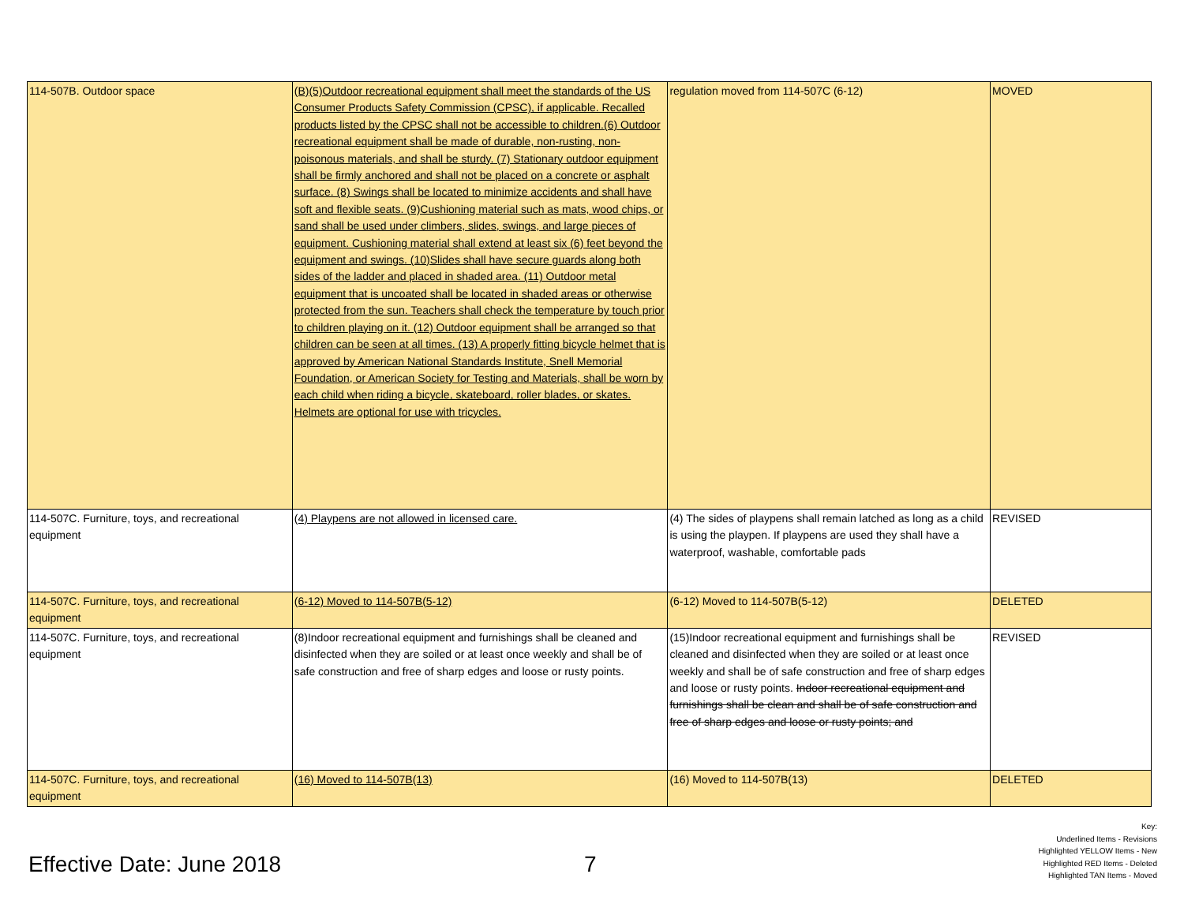| 114-507B. Outdoor space | (B)(5)Outdoor recreational equipment shall meet the standards of the US Consumer Products Safety Commission (CPSC), if applicable. Recalled products listed by the CPSC shall not be accessible to children.(6) Outdoor recreational equipment shall be made of durable, non-rusting, non-poisonous materials, and shall be sturdy. (7) Stationary outdoor equipment shall be firmly anchored and shall not be placed on a concrete or asphalt surface. (8) Swings shall be located to minimize accidents and shall have soft and flexible seats. (9)Cushioning material such as mats, wood chips, or sand shall be used under climbers, slides, swings, and large pieces of equipment. Cushioning material shall extend at least six (6) feet beyond the equipment and swings. (10)Slides shall have secure guards along both sides of the ladder and placed in shaded area. (11) Outdoor metal equipment that is uncoated shall be located in shaded areas or otherwise protected from the sun. Teachers shall check the temperature by touch prior to children playing on it. (12) Outdoor equipment shall be arranged so that children can be seen at all times. (13) A properly fitting bicycle helmet that is approved by American National Standards Institute, Snell Memorial Foundation, or American Society for Testing and Materials, shall be worn by each child when riding a bicycle, skateboard, roller blades, or skates. Helmets are optional for use with tricycles. | regulation moved from 114-507C (6-12) | MOVED |
| 114-507C. Furniture, toys, and recreational equipment | (4) Playpens are not allowed in licensed care. | (4) The sides of playpens shall remain latched as long as a child is using the playpen. If playpens are used they shall have a waterproof, washable, comfortable pads | REVISED |
| 114-507C. Furniture, toys, and recreational equipment | (6-12) Moved to 114-507B(5-12) | (6-12) Moved to 114-507B(5-12) | DELETED |
| 114-507C. Furniture, toys, and recreational equipment | (8)Indoor recreational equipment and furnishings shall be cleaned and disinfected when they are soiled or at least once weekly and shall be of safe construction and free of sharp edges and loose or rusty points. | (15)Indoor recreational equipment and furnishings shall be cleaned and disinfected when they are soiled or at least once weekly and shall be of safe construction and free of sharp edges and loose or rusty points. Indoor recreational equipment and furnishings shall be clean and shall be of safe construction and free of sharp edges and loose or rusty points; and | REVISED |
| 114-507C. Furniture, toys, and recreational equipment | (16) Moved to 114-507B(13) | (16) Moved to 114-507B(13) | DELETED |
Effective Date: June 2018 7
Key:
Underlined Items - Revisions
Highlighted YELLOW Items - New
Highlighted RED Items - Deleted
Highlighted TAN Items - Moved